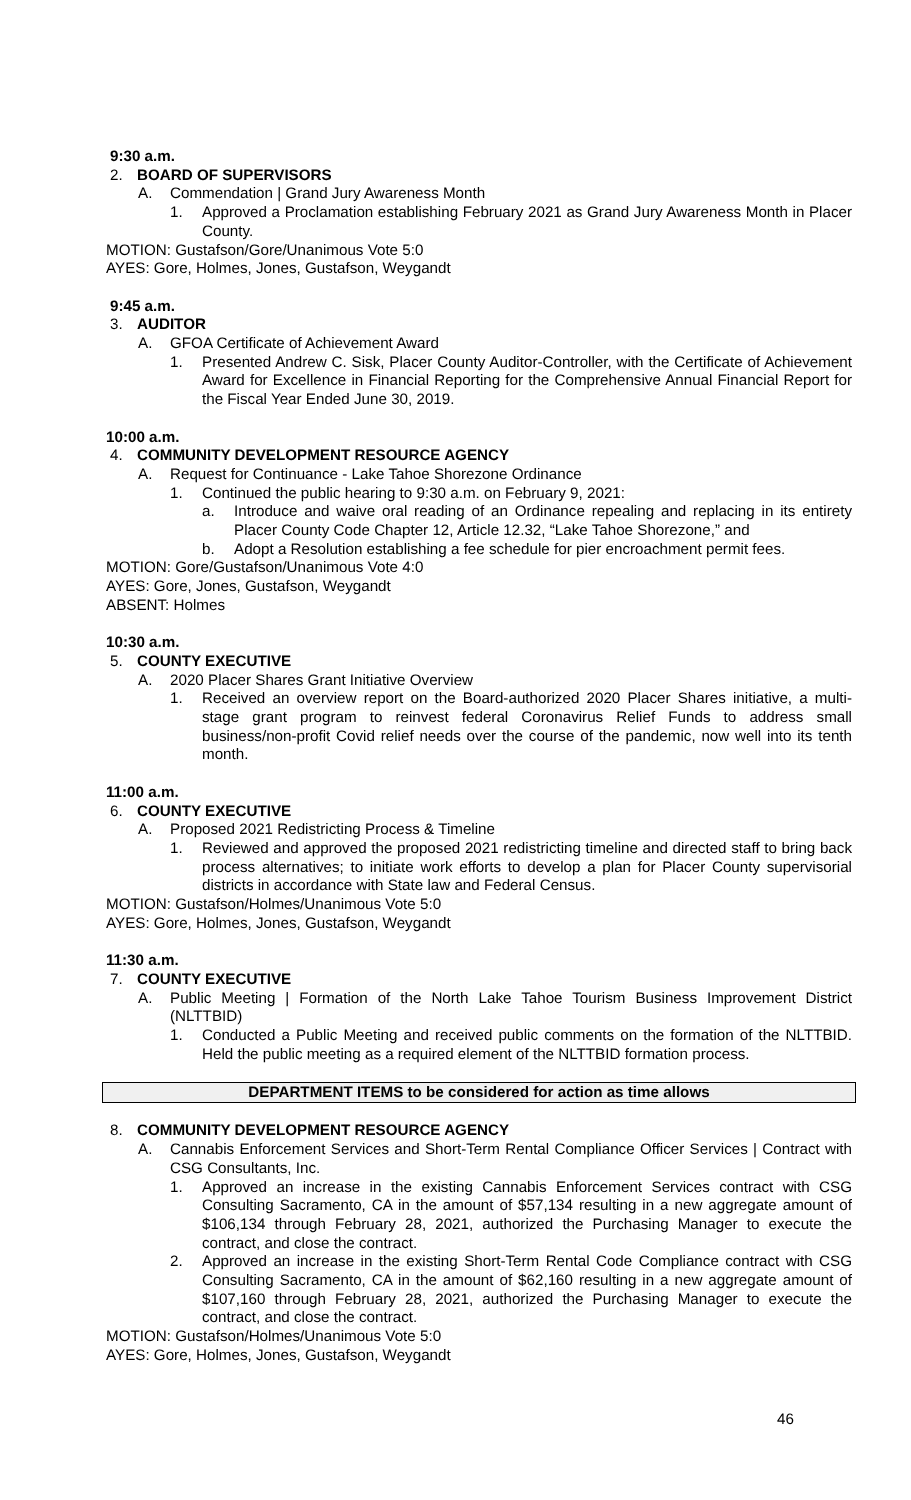9:30 a.m.
2. BOARD OF SUPERVISORS
A. Commendation | Grand Jury Awareness Month
1. Approved a Proclamation establishing February 2021 as Grand Jury Awareness Month in Placer County.
MOTION: Gustafson/Gore/Unanimous Vote 5:0
AYES: Gore, Holmes, Jones, Gustafson, Weygandt
9:45 a.m.
3. AUDITOR
A. GFOA Certificate of Achievement Award
1. Presented Andrew C. Sisk, Placer County Auditor-Controller, with the Certificate of Achievement Award for Excellence in Financial Reporting for the Comprehensive Annual Financial Report for the Fiscal Year Ended June 30, 2019.
10:00 a.m.
4. COMMUNITY DEVELOPMENT RESOURCE AGENCY
A. Request for Continuance - Lake Tahoe Shorezone Ordinance
1. Continued the public hearing to 9:30 a.m. on February 9, 2021:
a. Introduce and waive oral reading of an Ordinance repealing and replacing in its entirety Placer County Code Chapter 12, Article 12.32, “Lake Tahoe Shorezone,” and
b. Adopt a Resolution establishing a fee schedule for pier encroachment permit fees.
MOTION: Gore/Gustafson/Unanimous Vote 4:0
AYES: Gore, Jones, Gustafson, Weygandt
ABSENT: Holmes
10:30 a.m.
5. COUNTY EXECUTIVE
A. 2020 Placer Shares Grant Initiative Overview
1. Received an overview report on the Board-authorized 2020 Placer Shares initiative, a multi-stage grant program to reinvest federal Coronavirus Relief Funds to address small business/non-profit Covid relief needs over the course of the pandemic, now well into its tenth month.
11:00 a.m.
6. COUNTY EXECUTIVE
A. Proposed 2021 Redistricting Process & Timeline
1. Reviewed and approved the proposed 2021 redistricting timeline and directed staff to bring back process alternatives; to initiate work efforts to develop a plan for Placer County supervisorial districts in accordance with State law and Federal Census.
MOTION: Gustafson/Holmes/Unanimous Vote 5:0
AYES: Gore, Holmes, Jones, Gustafson, Weygandt
11:30 a.m.
7. COUNTY EXECUTIVE
A. Public Meeting | Formation of the North Lake Tahoe Tourism Business Improvement District (NLTTBID)
1. Conducted a Public Meeting and received public comments on the formation of the NLTTBID. Held the public meeting as a required element of the NLTTBID formation process.
DEPARTMENT ITEMS to be considered for action as time allows
8. COMMUNITY DEVELOPMENT RESOURCE AGENCY
A. Cannabis Enforcement Services and Short-Term Rental Compliance Officer Services | Contract with CSG Consultants, Inc.
1. Approved an increase in the existing Cannabis Enforcement Services contract with CSG Consulting Sacramento, CA in the amount of $57,134 resulting in a new aggregate amount of $106,134 through February 28, 2021, authorized the Purchasing Manager to execute the contract, and close the contract.
2. Approved an increase in the existing Short-Term Rental Code Compliance contract with CSG Consulting Sacramento, CA in the amount of $62,160 resulting in a new aggregate amount of $107,160 through February 28, 2021, authorized the Purchasing Manager to execute the contract, and close the contract.
MOTION: Gustafson/Holmes/Unanimous Vote 5:0
AYES: Gore, Holmes, Jones, Gustafson, Weygandt
46